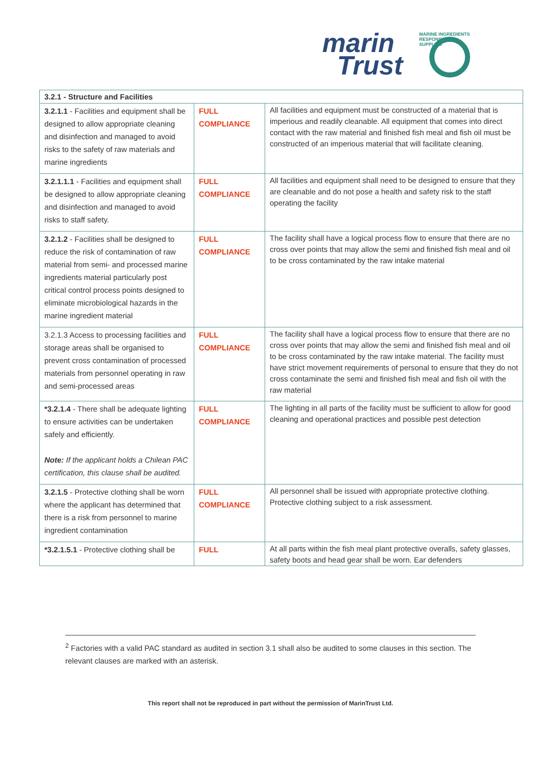MARINE INGREDIENTS RESPONSIBLY SUPPLIED
marin
Trust
| 3.2.1 - Structure and Facilities | | |
| 3.2.1.1 - Facilities and equipment shall be designed to allow appropriate cleaning and disinfection and managed to avoid risks to the safety of raw materials and marine ingredients | FULL COMPLIANCE | All facilities and equipment must be constructed of a material that is imperious and readily cleanable. All equipment that comes into direct contact with the raw material and finished fish meal and fish oil must be constructed of an imperious material that will facilitate cleaning. |
| 3.2.1.1.1 - Facilities and equipment shall be designed to allow appropriate cleaning and disinfection and managed to avoid risks to staff safety. | FULL COMPLIANCE | All facilities and equipment shall need to be designed to ensure that they are cleanable and do not pose a health and safety risk to the staff operating the facility |
| 3.2.1.2 - Facilities shall be designed to reduce the risk of contamination of raw material from semi- and processed marine ingredients material particularly post critical control process points designed to eliminate microbiological hazards in the marine ingredient material | FULL COMPLIANCE | The facility shall have a logical process flow to ensure that there are no cross over points that may allow the semi and finished fish meal and oil to be cross contaminated by the raw intake material |
| 3.2.1.3 Access to processing facilities and storage areas shall be organised to prevent cross contamination of processed materials from personnel operating in raw and semi-processed areas | FULL COMPLIANCE | The facility shall have a logical process flow to ensure that there are no cross over points that may allow the semi and finished fish meal and oil to be cross contaminated by the raw intake material. The facility must have strict movement requirements of personal to ensure that they do not cross contaminate the semi and finished fish meal and fish oil with the raw material |
| *3.2.1.4 - There shall be adequate lighting to ensure activities can be undertaken safely and efficiently. Note: If the applicant holds a Chilean PAC certification, this clause shall be audited. | FULL COMPLIANCE | The lighting in all parts of the facility must be sufficient to allow for good cleaning and operational practices and possible pest detection |
| 3.2.1.5 - Protective clothing shall be worn where the applicant has determined that there is a risk from personnel to marine ingredient contamination | FULL COMPLIANCE | All personnel shall be issued with appropriate protective clothing. Protective clothing subject to a risk assessment. |
| *3.2.1.5.1 - Protective clothing shall be | FULL | At all parts within the fish meal plant protective overalls, safety glasses, safety boots and head gear shall be worn. Ear defenders |
<sup>2</sup> Factories with a valid PAC standard as audited in section 3.1 shall also be audited to some clauses in this section. The relevant clauses are marked with an asterisk.
This report shall not be reproduced in part without the permission of MarinTrust Ltd.